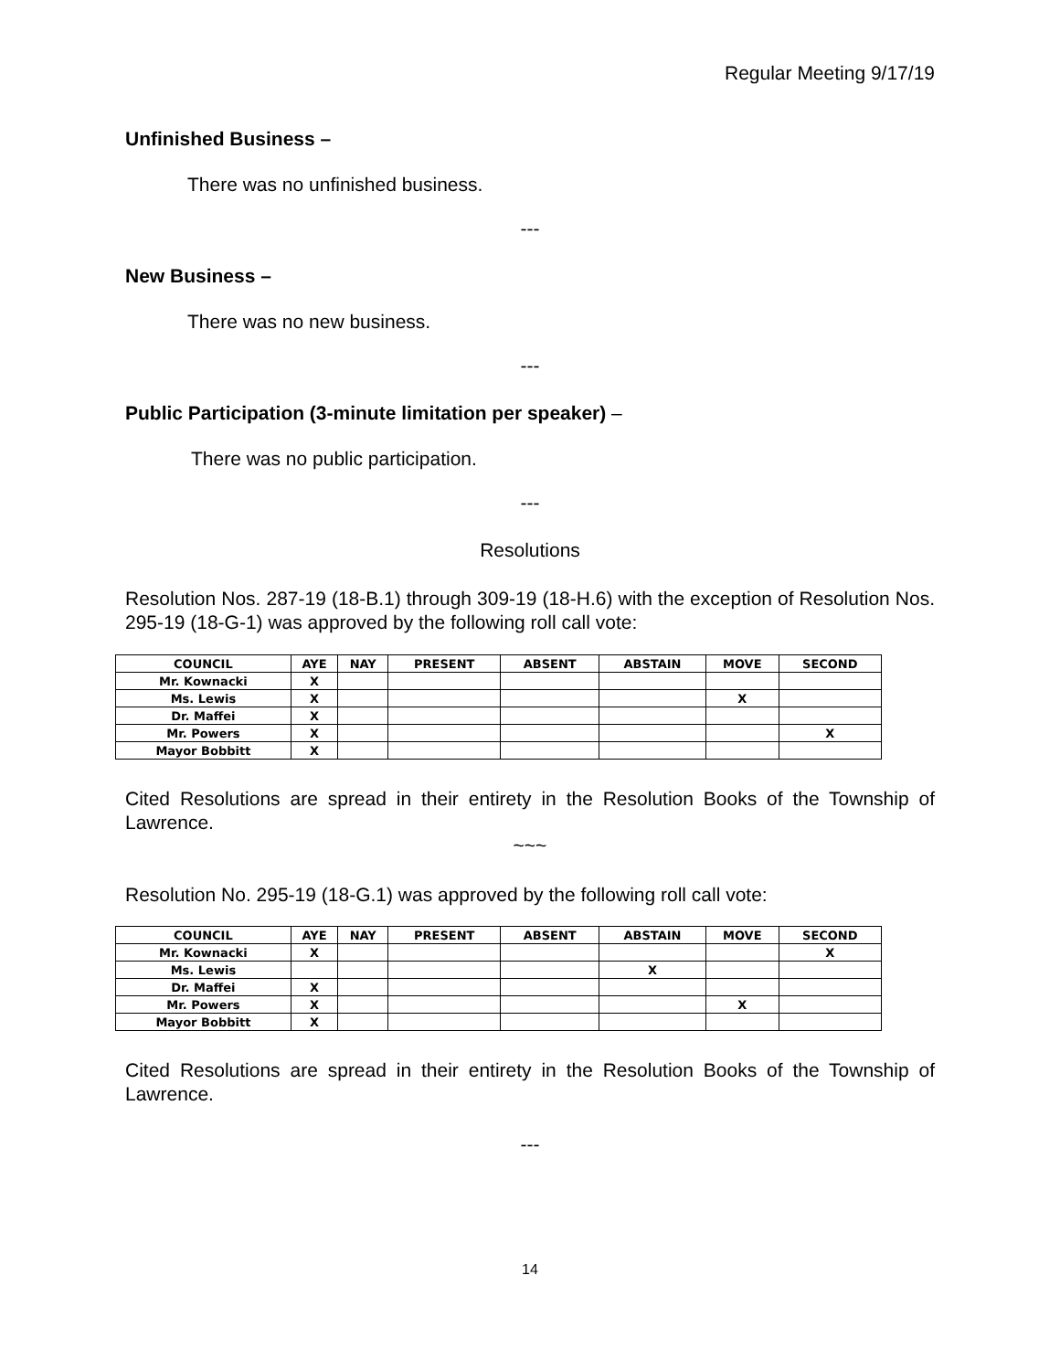Regular Meeting 9/17/19
Unfinished Business –
There was no unfinished business.
---
New Business –
There was no new business.
---
Public Participation (3-minute limitation per speaker) –
There was no public participation.
---
Resolutions
Resolution Nos. 287-19 (18-B.1) through 309-19 (18-H.6) with the exception of Resolution Nos. 295-19 (18-G-1) was approved by the following roll call vote:
| COUNCIL | AYE | NAY | PRESENT | ABSENT | ABSTAIN | MOVE | SECOND |
| --- | --- | --- | --- | --- | --- | --- | --- |
| Mr. Kownacki | X | | | | | | |
| Ms. Lewis | X | | | | | X | |
| Dr. Maffei | X | | | | | | |
| Mr. Powers | X | | | | | | X |
| Mayor Bobbitt | X | | | | | | |
Cited Resolutions are spread in their entirety in the Resolution Books of the Township of Lawrence.
~~~
Resolution No. 295-19 (18-G.1) was approved by the following roll call vote:
| COUNCIL | AYE | NAY | PRESENT | ABSENT | ABSTAIN | MOVE | SECOND |
| --- | --- | --- | --- | --- | --- | --- | --- |
| Mr. Kownacki | X | | | | | | X |
| Ms. Lewis | | | | | X | | |
| Dr. Maffei | X | | | | | | |
| Mr. Powers | X | | | | | X | |
| Mayor Bobbitt | X | | | | | | |
Cited Resolutions are spread in their entirety in the Resolution Books of the Township of Lawrence.
---
14